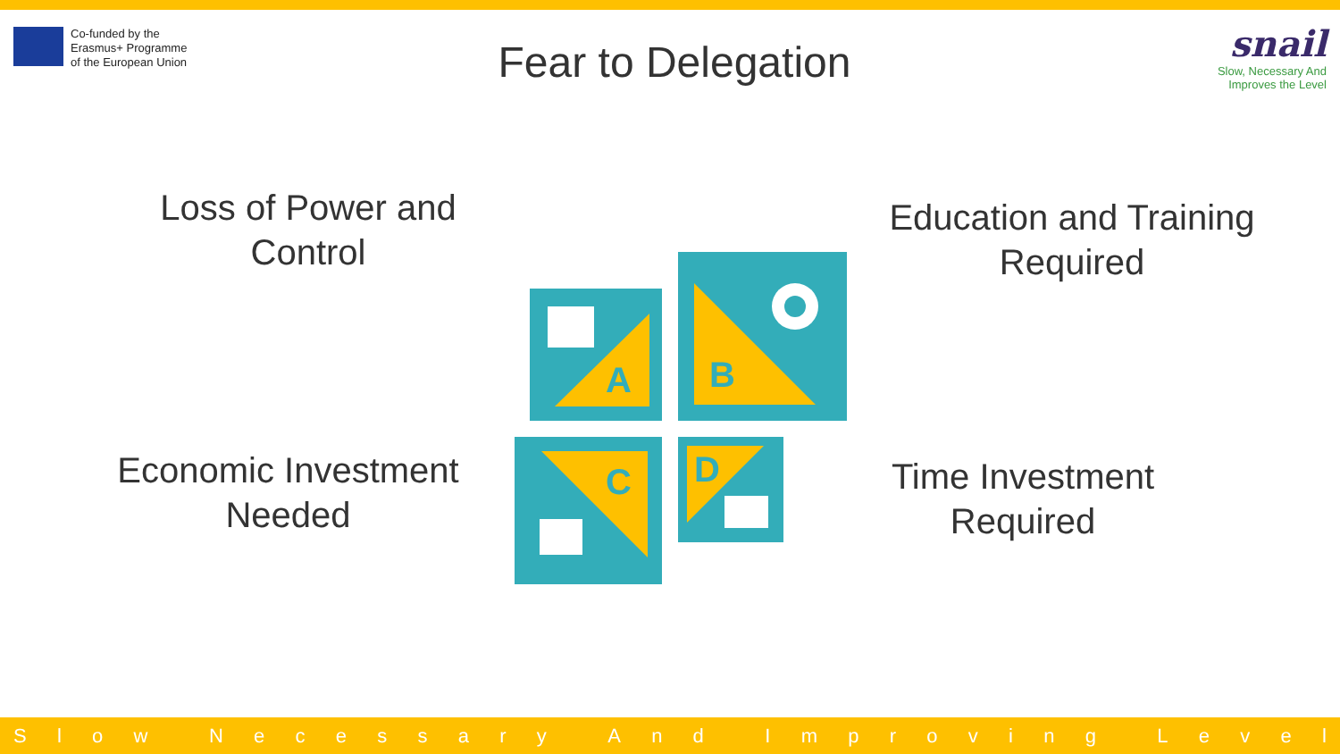Co-funded by the
Erasmus+ Programme
of the European Union
Fear to Delegation
snail
Slow, Necessary And
Improves the Level
Loss of Power and Control
Education and Training Required
Economic Investment Needed
Time Investment Required
A
B
C D
Slow Necessary And Improving Level